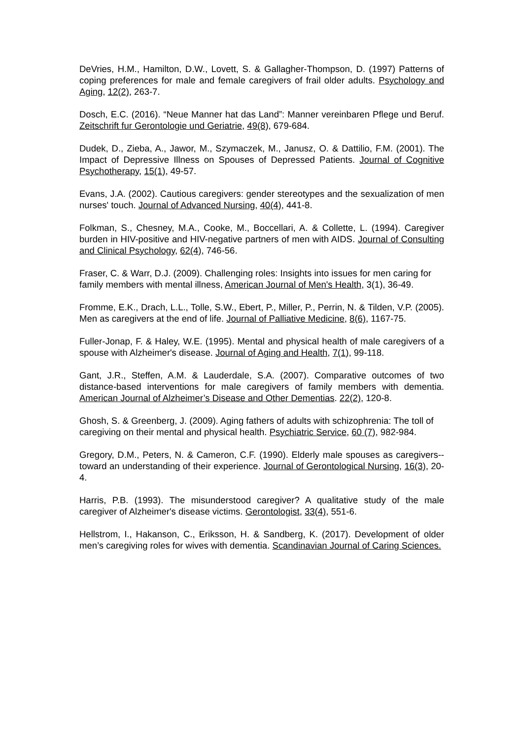DeVries, H.M., Hamilton, D.W., Lovett, S. & Gallagher-Thompson, D. (1997) Patterns of coping preferences for male and female caregivers of frail older adults. Psychology and Aging, 12(2), 263-7.
Dosch, E.C. (2016). “Neue Manner hat das Land”: Manner vereinbaren Pflege und Beruf. Zeitschrift fur Gerontologie und Geriatrie, 49(8), 679-684.
Dudek, D., Zieba, A., Jawor, M., Szymaczek, M., Janusz, O. & Dattilio, F.M. (2001). The Impact of Depressive Illness on Spouses of Depressed Patients. Journal of Cognitive Psychotherapy, 15(1), 49-57.
Evans, J.A. (2002). Cautious caregivers: gender stereotypes and the sexualization of men nurses' touch. Journal of Advanced Nursing, 40(4), 441-8.
Folkman, S., Chesney, M.A., Cooke, M., Boccellari, A. & Collette, L. (1994). Caregiver burden in HIV-positive and HIV-negative partners of men with AIDS. Journal of Consulting and Clinical Psychology, 62(4), 746-56.
Fraser, C. & Warr, D.J. (2009). Challenging roles: Insights into issues for men caring for family members with mental illness, American Journal of Men's Health, 3(1), 36-49.
Fromme, E.K., Drach, L.L., Tolle, S.W., Ebert, P., Miller, P., Perrin, N. & Tilden, V.P. (2005). Men as caregivers at the end of life. Journal of Palliative Medicine, 8(6), 1167-75.
Fuller-Jonap, F. & Haley, W.E. (1995). Mental and physical health of male caregivers of a spouse with Alzheimer's disease. Journal of Aging and Health, 7(1), 99-118.
Gant, J.R., Steffen, A.M. & Lauderdale, S.A. (2007). Comparative outcomes of two distance-based interventions for male caregivers of family members with dementia. American Journal of Alzheimer’s Disease and Other Dementias. 22(2), 120-8.
Ghosh, S. & Greenberg, J. (2009). Aging fathers of adults with schizophrenia: The toll of caregiving on their mental and physical health. Psychiatric Service, 60 (7), 982-984.
Gregory, D.M., Peters, N. & Cameron, C.F. (1990). Elderly male spouses as caregivers--toward an understanding of their experience. Journal of Gerontological Nursing, 16(3), 20-4.
Harris, P.B. (1993). The misunderstood caregiver? A qualitative study of the male caregiver of Alzheimer's disease victims. Gerontologist, 33(4), 551-6.
Hellstrom, I., Hakanson, C., Eriksson, H. & Sandberg, K. (2017). Development of older men’s caregiving roles for wives with dementia. Scandinavian Journal of Caring Sciences.